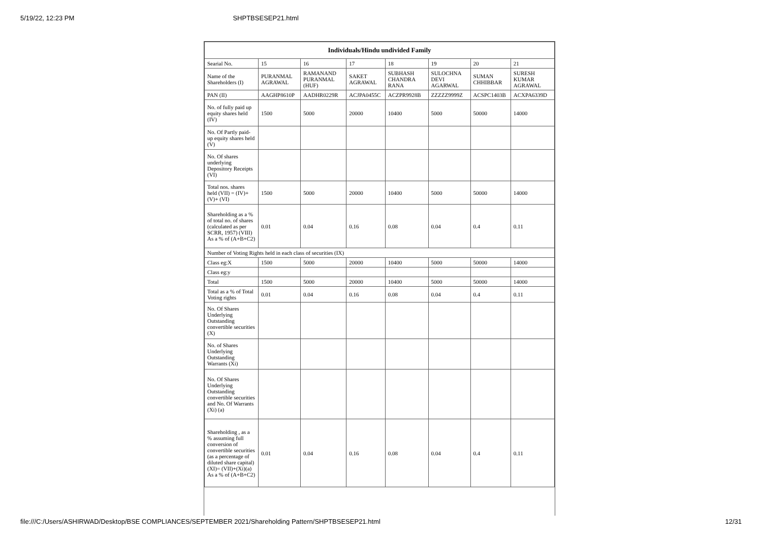5/19/22, 12:23 PM SHPTBSESEP21.html
| Individuals/Hindu undivided Family | | | | | | | |
| --- | --- | --- | --- | --- | --- | --- | --- |
| Searial No. | 15 | 16 | 17 | 18 | 19 | 20 | 21 |
| Name of the Shareholders (I) | PURANMAL AGRAWAL | RAMANAND PURANMAL (HUF) | SAKET AGRAWAL | SUBHASH CHANDRA RANA | SULOCHNA DEVI AGARWAL | SUMAN CHHIBBAR | SURESH KUMAR AGRAWAL |
| PAN (II) | AAGHP8610P | AADHR0229R | ACJPA0455C | ACZPR9928B | ZZZZZ9999Z | ACSPC1403B | ACXPA6339D |
| No. of fully paid up equity shares held (IV) | 1500 | 5000 | 20000 | 10400 | 5000 | 50000 | 14000 |
| No. Of Partly paid-up equity shares held (V) | | | | | | | |
| No. Of shares underlying Depository Receipts (VI) | | | | | | | |
| Total nos. shares held (VII) = (IV)+(V)+ (VI) | 1500 | 5000 | 20000 | 10400 | 5000 | 50000 | 14000 |
| Shareholding as a % of total no. of shares (calculated as per SCRR, 1957) (VIII) As a % of (A+B+C2) | 0.01 | 0.04 | 0.16 | 0.08 | 0.04 | 0.4 | 0.11 |
| Number of Voting Rights held in each class of securities (IX) | | | | | | | |
| Class eg:X | 1500 | 5000 | 20000 | 10400 | 5000 | 50000 | 14000 |
| Class eg:y | | | | | | | |
| Total | 1500 | 5000 | 20000 | 10400 | 5000 | 50000 | 14000 |
| Total as a % of Total Voting rights | 0.01 | 0.04 | 0.16 | 0.08 | 0.04 | 0.4 | 0.11 |
| No. Of Shares Underlying Outstanding convertible securities (X) | | | | | | | |
| No. of Shares Underlying Outstanding Warrants (Xi) | | | | | | | |
| No. Of Shares Underlying Outstanding convertible securities and No. Of Warrants (Xi) (a) | | | | | | | |
| Shareholding , as a % assuming full conversion of convertible securities (as a percentage of diluted share capital) (XI)= (VII)+(Xi)(a) As a % of (A+B+C2) | 0.01 | 0.04 | 0.16 | 0.08 | 0.04 | 0.4 | 0.11 |
file:///C:/Users/ASHIRWAD/Desktop/BSE COMPLIANCES/SEPTEMBER 2021/Shareholding Pattern/SHPTBSESEP21.html 12/31